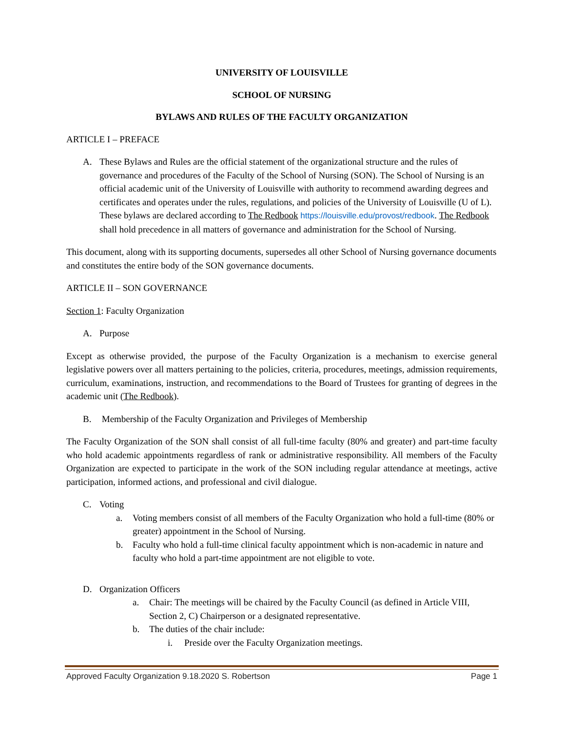UNIVERSITY OF LOUISVILLE
SCHOOL OF NURSING
BYLAWS AND RULES OF THE FACULTY ORGANIZATION
ARTICLE I – PREFACE
A. These Bylaws and Rules are the official statement of the organizational structure and the rules of governance and procedures of the Faculty of the School of Nursing (SON). The School of Nursing is an official academic unit of the University of Louisville with authority to recommend awarding degrees and certificates and operates under the rules, regulations, and policies of the University of Louisville (U of L). These bylaws are declared according to The Redbook https://louisville.edu/provost/redbook. The Redbook shall hold precedence in all matters of governance and administration for the School of Nursing.
This document, along with its supporting documents, supersedes all other School of Nursing governance documents and constitutes the entire body of the SON governance documents.
ARTICLE II – SON GOVERNANCE
Section 1: Faculty Organization
A. Purpose
Except as otherwise provided, the purpose of the Faculty Organization is a mechanism to exercise general legislative powers over all matters pertaining to the policies, criteria, procedures, meetings, admission requirements, curriculum, examinations, instruction, and recommendations to the Board of Trustees for granting of degrees in the academic unit (The Redbook).
B. Membership of the Faculty Organization and Privileges of Membership
The Faculty Organization of the SON shall consist of all full-time faculty (80% and greater) and part-time faculty who hold academic appointments regardless of rank or administrative responsibility. All members of the Faculty Organization are expected to participate in the work of the SON including regular attendance at meetings, active participation, informed actions, and professional and civil dialogue.
C. Voting
a. Voting members consist of all members of the Faculty Organization who hold a full-time (80% or greater) appointment in the School of Nursing.
b. Faculty who hold a full-time clinical faculty appointment which is non-academic in nature and faculty who hold a part-time appointment are not eligible to vote.
D. Organization Officers
a. Chair: The meetings will be chaired by the Faculty Council (as defined in Article VIII, Section 2, C) Chairperson or a designated representative.
b. The duties of the chair include:
i. Preside over the Faculty Organization meetings.
Approved Faculty Organization 9.18.2020 S. Robertson Page 1